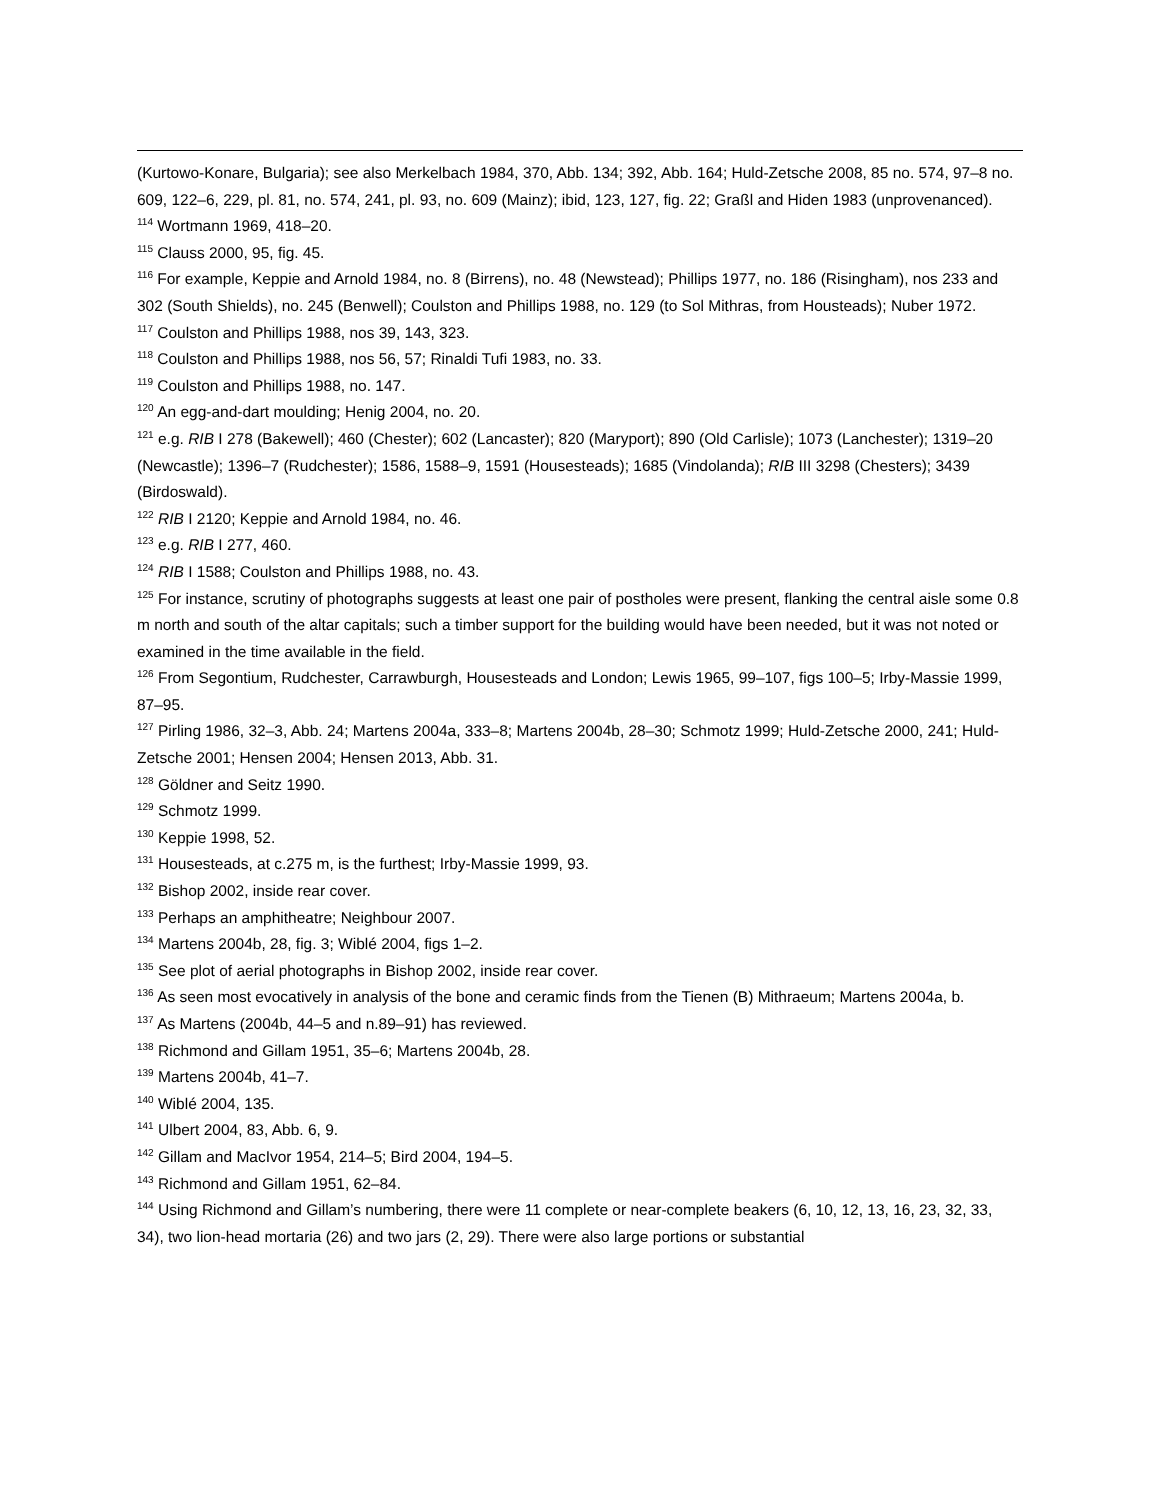(Kurtowo-Konare, Bulgaria); see also Merkelbach 1984, 370, Abb. 134; 392, Abb. 164; Huld-Zetsche 2008, 85 no. 574, 97–8 no. 609, 122–6, 229, pl. 81, no. 574, 241, pl. 93, no. 609 (Mainz); ibid, 123, 127, fig. 22; Graßl and Hiden 1983 (unprovenanced).
<sup>114</sup> Wortmann 1969, 418–20.
<sup>115</sup> Clauss 2000, 95, fig. 45.
<sup>116</sup> For example, Keppie and Arnold 1984, no. 8 (Birrens), no. 48 (Newstead); Phillips 1977, no. 186 (Risingham), nos 233 and 302 (South Shields), no. 245 (Benwell); Coulston and Phillips 1988, no. 129 (to Sol Mithras, from Housteads); Nuber 1972.
<sup>117</sup> Coulston and Phillips 1988, nos 39, 143, 323.
<sup>118</sup> Coulston and Phillips 1988, nos 56, 57; Rinaldi Tufi 1983, no. 33.
<sup>119</sup> Coulston and Phillips 1988, no. 147.
<sup>120</sup> An egg-and-dart moulding; Henig 2004, no. 20.
<sup>121</sup> e.g. RIB I 278 (Bakewell); 460 (Chester); 602 (Lancaster); 820 (Maryport); 890 (Old Carlisle); 1073 (Lanchester); 1319–20 (Newcastle); 1396–7 (Rudchester); 1586, 1588–9, 1591 (Housesteads); 1685 (Vindolanda); RIB III 3298 (Chesters); 3439 (Birdoswald).
<sup>122</sup> RIB I 2120; Keppie and Arnold 1984, no. 46.
<sup>123</sup> e.g. RIB I 277, 460.
<sup>124</sup> RIB I 1588; Coulston and Phillips 1988, no. 43.
<sup>125</sup> For instance, scrutiny of photographs suggests at least one pair of postholes were present, flanking the central aisle some 0.8 m north and south of the altar capitals; such a timber support for the building would have been needed, but it was not noted or examined in the time available in the field.
<sup>126</sup> From Segontium, Rudchester, Carrawburgh, Housesteads and London; Lewis 1965, 99–107, figs 100–5; Irby-Massie 1999, 87–95.
<sup>127</sup> Pirling 1986, 32–3, Abb. 24; Martens 2004a, 333–8; Martens 2004b, 28–30; Schmotz 1999; Huld-Zetsche 2000, 241; Huld-Zetsche 2001; Hensen 2004; Hensen 2013, Abb. 31.
<sup>128</sup> Göldner and Seitz 1990.
<sup>129</sup> Schmotz 1999.
<sup>130</sup> Keppie 1998, 52.
<sup>131</sup> Housesteads, at c.275 m, is the furthest; Irby-Massie 1999, 93.
<sup>132</sup> Bishop 2002, inside rear cover.
<sup>133</sup> Perhaps an amphitheatre; Neighbour 2007.
<sup>134</sup> Martens 2004b, 28, fig. 3; Wiblé 2004, figs 1–2.
<sup>135</sup> See plot of aerial photographs in Bishop 2002, inside rear cover.
<sup>136</sup> As seen most evocatively in analysis of the bone and ceramic finds from the Tienen (B) Mithraeum; Martens 2004a, b.
<sup>137</sup> As Martens (2004b, 44–5 and n.89–91) has reviewed.
<sup>138</sup> Richmond and Gillam 1951, 35–6; Martens 2004b, 28.
<sup>139</sup> Martens 2004b, 41–7.
<sup>140</sup> Wiblé 2004, 135.
<sup>141</sup> Ulbert 2004, 83, Abb. 6, 9.
<sup>142</sup> Gillam and MacIvor 1954, 214–5; Bird 2004, 194–5.
<sup>143</sup> Richmond and Gillam 1951, 62–84.
<sup>144</sup> Using Richmond and Gillam’s numbering, there were 11 complete or near-complete beakers (6, 10, 12, 13, 16, 23, 32, 33, 34), two lion-head mortaria (26) and two jars (2, 29). There were also large portions or substantial